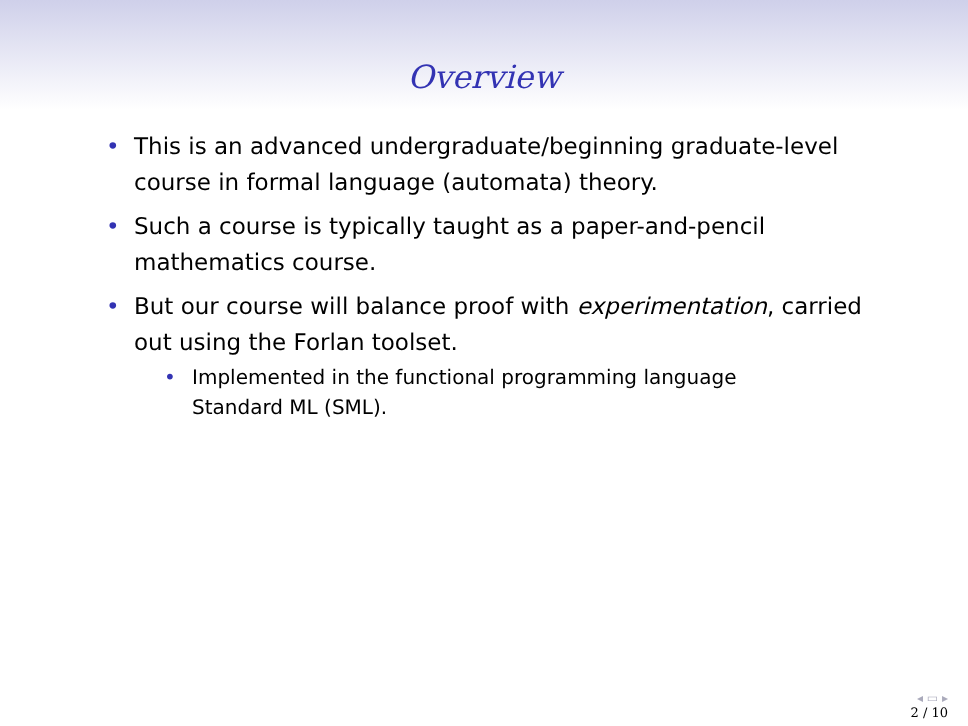Overview
• This is an advanced undergraduate/beginning graduate-level course in formal language (automata) theory.
• Such a course is typically taught as a paper-and-pencil mathematics course.
• But our course will balance proof with experimentation, carried out using the Forlan toolset.
• Implemented in the functional programming language Standard ML (SML).
◂ ▭ ▸
2 / 10